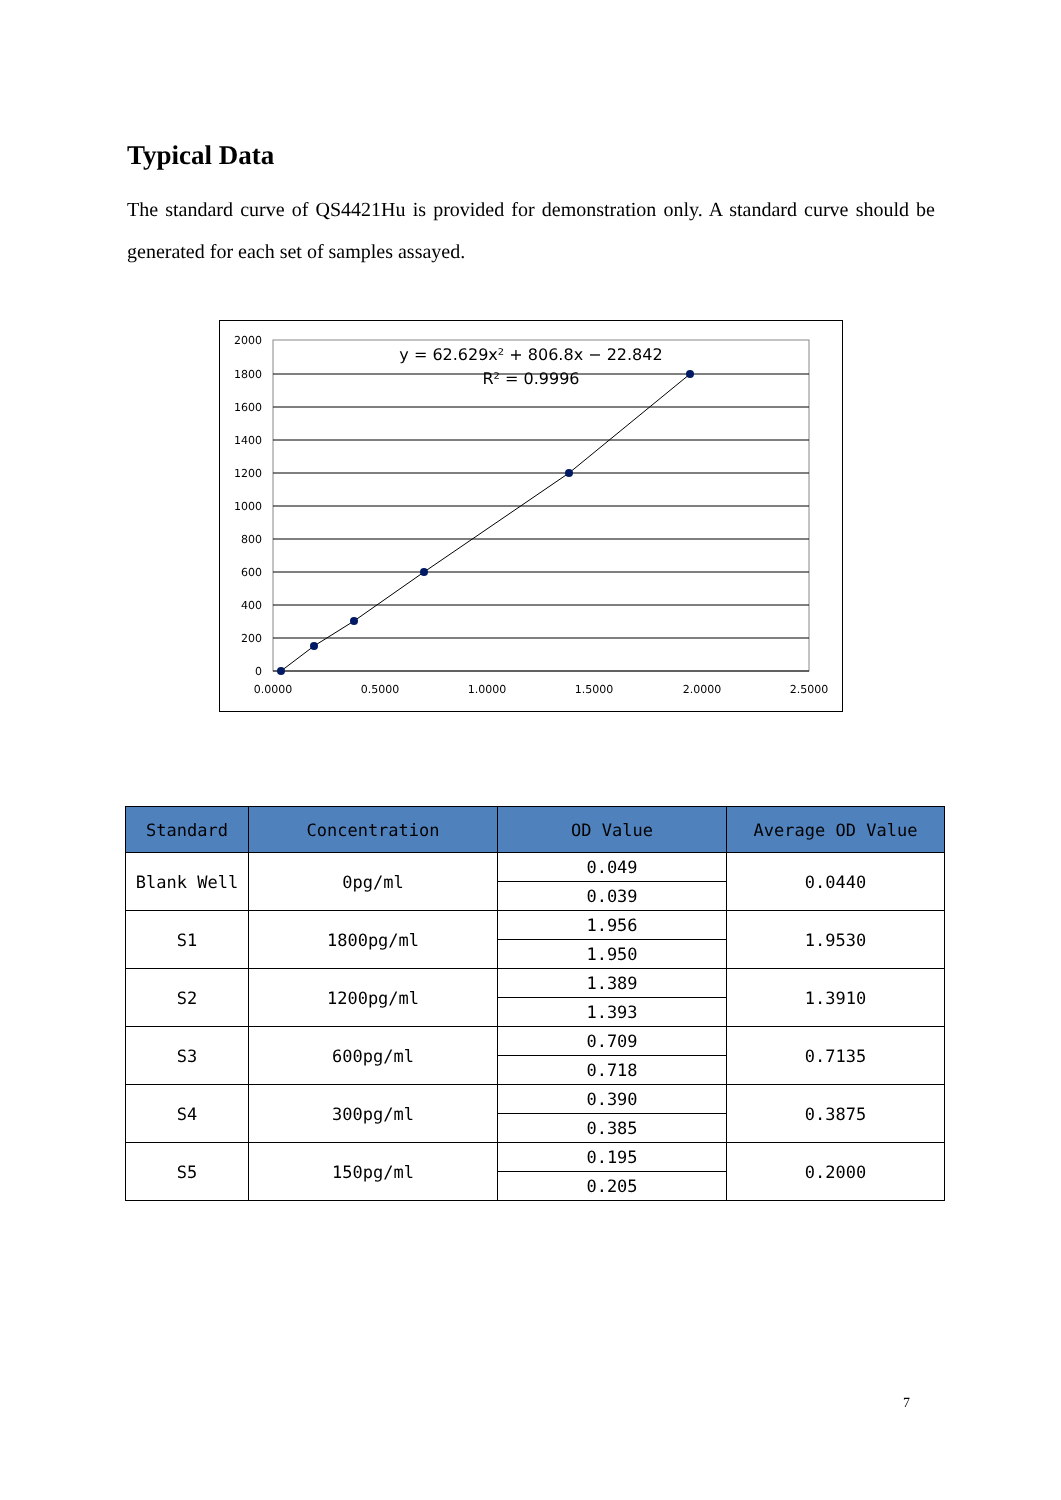Typical Data
The standard curve of QS4421Hu is provided for demonstration only. A standard curve should be generated for each set of samples assayed.
2000
1800
1600
1400
1200
1000
800
600
400
200
0
0.0000
0.5000
1.0000
1.5000
2.0000
2.5000
y = 62.629x² + 806.8x − 22.842
R² = 0.9996
| Standard | Concentration | OD Value | Average OD Value |
| --- | --- | --- | --- |
| Blank Well | 0pg/ml | 0.049 | 0.0440 |
| | | 0.039 | |
| S1 | 1800pg/ml | 1.956 | 1.9530 |
| | | 1.950 | |
| S2 | 1200pg/ml | 1.389 | 1.3910 |
| | | 1.393 | |
| S3 | 600pg/ml | 0.709 | 0.7135 |
| | | 0.718 | |
| S4 | 300pg/ml | 0.390 | 0.3875 |
| | | 0.385 | |
| S5 | 150pg/ml | 0.195 | 0.2000 |
| | | 0.205 | |
7